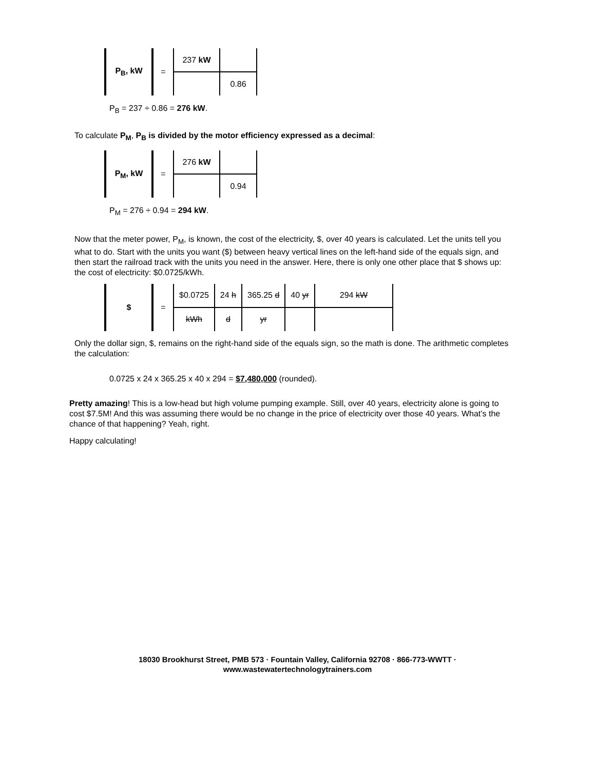| P<sub>B</sub>, kW | = | 237 kW | |
| | | | 0.86 |
P<sub>B</sub> = 237 ÷ 0.86 = 276 kW.
To calculate P<sub>M</sub>, P<sub>B</sub> is divided by the motor efficiency expressed as a decimal:
| P<sub>M</sub>, kW | = | 276 kW | |
| | | | 0.94 |
P<sub>M</sub> = 276 ÷ 0.94 = 294 kW.
Now that the meter power, P<sub>M</sub>, is known, the cost of the electricity, $, over 40 years is calculated. Let the units tell you what to do. Start with the units you want ($) between heavy vertical lines on the left-hand side of the equals sign, and then start the railroad track with the units you need in the answer. Here, there is only one other place that $ shows up: the cost of electricity: $0.0725/kWh.
| $ | = | $0.0725 | 24 h | 365.25 d | 40 yr | 294 kW |
| | | kWh | d | yr | | |
Only the dollar sign, $, remains on the right-hand side of the equals sign, so the math is done. The arithmetic completes the calculation:
0.0725 x 24 x 365.25 x 40 x 294 = $7,480,000 (rounded).
Pretty amazing! This is a low-head but high volume pumping example. Still, over 40 years, electricity alone is going to cost $7.5M! And this was assuming there would be no change in the price of electricity over those 40 years. What’s the chance of that happening? Yeah, right.
Happy calculating!
18030 Brookhurst Street, PMB 573 · Fountain Valley, California 92708 · 866-773-WWTT ·
www.wastewatertechnologytrainers.com